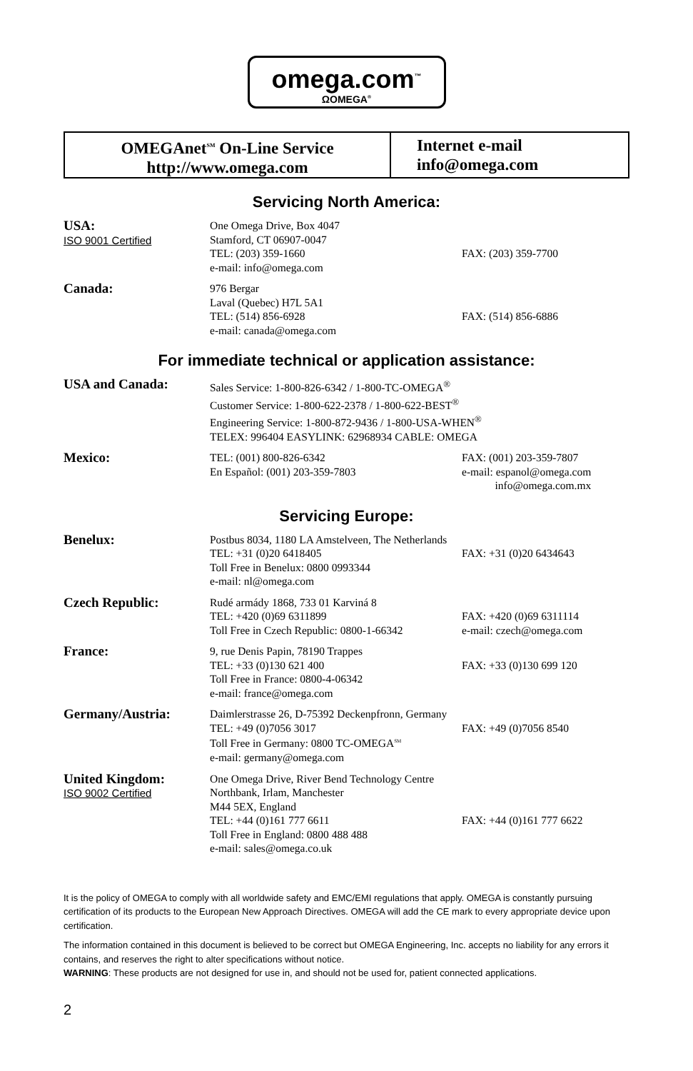omega.com<sup>™</sup>
ΩOMEGA<sup>®</sup>
OMEGAnet<sup>SM</sup> On-Line Service
http://www.omega.com
Internet e-mail
info@omega.com
Servicing North America:
| USA: ISO 9001 Certified | One Omega Drive, Box 4047 Stamford, CT 06907-0047 TEL: (203) 359-1660 e-mail: info@omega.com | FAX: (203) 359-7700 |
| Canada: | 976 Bergar Laval (Quebec) H7L 5A1 TEL: (514) 856-6928 e-mail: canada@omega.com | FAX: (514) 856-6886 |
For immediate technical or application assistance:
| USA and Canada: | Sales Service: 1-800-826-6342 / 1-800-TC-OMEGA<sup>®</sup> Customer Service: 1-800-622-2378 / 1-800-622-BEST<sup>®</sup> Engineering Service: 1-800-872-9436 / 1-800-USA-WHEN<sup>®</sup> TELEX: 996404 EASYLINK: 62968934 CABLE: OMEGA | |
| Mexico: | TEL: (001) 800-826-6342 En Español: (001) 203-359-7803 | FAX: (001) 203-359-7807 e-mail: espanol@omega.com info@omega.com.mx |
Servicing Europe:
| Benelux: | Postbus 8034, 1180 LA Amstelveen, The Netherlands | |
| | TEL: +31 (0)20 6418405 Toll Free in Benelux: 0800 0993344 e-mail: nl@omega.com | FAX: +31 (0)20 6434643 |
| Czech Republic: | Rudé armády 1868, 733 01 Karviná 8 TEL: +420 (0)69 6311899 Toll Free in Czech Republic: 0800-1-66342 | FAX: +420 (0)69 6311114 e-mail: czech@omega.com |
| France: | 9, rue Denis Papin, 78190 Trappes TEL: +33 (0)130 621 400 Toll Free in France: 0800-4-06342 e-mail: france@omega.com | FAX: +33 (0)130 699 120 |
| Germany/Austria: | Daimlerstrasse 26, D-75392 Deckenpfronn, Germany | |
| | TEL: +49 (0)7056 3017 Toll Free in Germany: 0800 TC-OMEGA<sup>SM</sup> e-mail: germany@omega.com | FAX: +49 (0)7056 8540 |
| United Kingdom: ISO 9002 Certified | One Omega Drive, River Bend Technology Centre Northbank, Irlam, Manchester M44 5EX, England TEL: +44 (0)161 777 6611 Toll Free in England: 0800 488 488 e-mail: sales@omega.co.uk | FAX: +44 (0)161 777 6622 |
It is the policy of OMEGA to comply with all worldwide safety and EMC/EMI regulations that apply. OMEGA is constantly pursuing certification of its products to the European New Approach Directives. OMEGA will add the CE mark to every appropriate device upon certification.
The information contained in this document is believed to be correct but OMEGA Engineering, Inc. accepts no liability for any errors it contains, and reserves the right to alter specifications without notice.
WARNING: These products are not designed for use in, and should not be used for, patient connected applications.
2